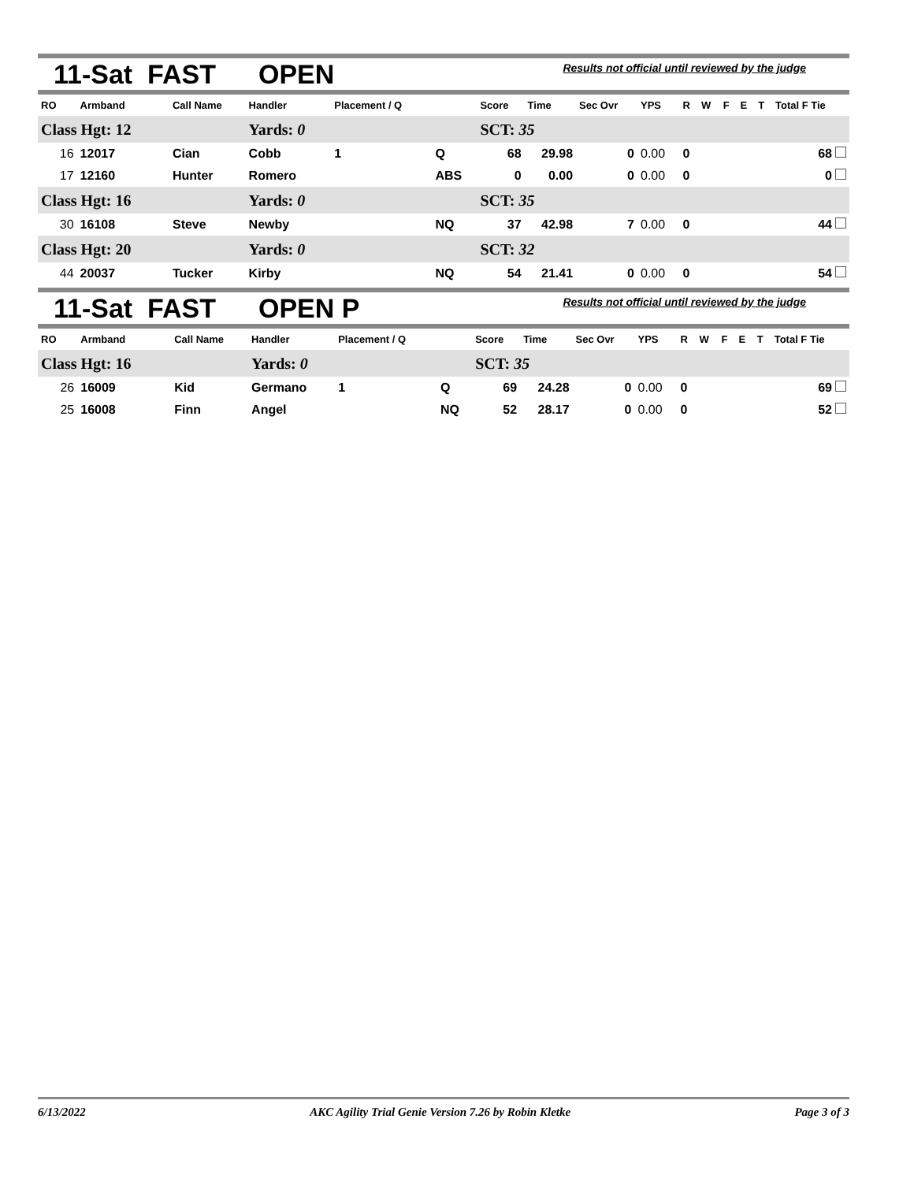11-Sat FAST OPEN Results not official until reviewed by the judge
| RO | Armband | Call Name | Handler | Placement / Q | | Score | Time | Sec Ovr | YPS | R | W | F | E | T | Total F Tie |
| --- | --- | --- | --- | --- | --- | --- | --- | --- | --- | --- | --- | --- | --- | --- | --- |
| Class Hgt: 12 | | | Yards: 0 | | | SCT: 35 | | | | | | | | | |
| 16 | 12017 | Cian | Cobb | 1 | Q | 68 | 29.98 | 0 | 0.00 | 0 | | | | | 68 |
| 17 | 12160 | Hunter | Romero | | ABS | 0 | 0.00 | 0 | 0.00 | 0 | | | | | 0 |
| Class Hgt: 16 | | | Yards: 0 | | | SCT: 35 | | | | | | | | | |
| 30 | 16108 | Steve | Newby | | NQ | 37 | 42.98 | 7 | 0.00 | 0 | | | | | 44 |
| Class Hgt: 20 | | | Yards: 0 | | | SCT: 32 | | | | | | | | | |
| 44 | 20037 | Tucker | Kirby | | NQ | 54 | 21.41 | 0 | 0.00 | 0 | | | | | 54 |
11-Sat FAST OPEN P Results not official until reviewed by the judge
| RO | Armband | Call Name | Handler | Placement / Q | | Score | Time | Sec Ovr | YPS | R | W | F | E | T | Total F Tie |
| --- | --- | --- | --- | --- | --- | --- | --- | --- | --- | --- | --- | --- | --- | --- | --- |
| Class Hgt: 16 | | | Yards: 0 | | | SCT: 35 | | | | | | | | | |
| 26 | 16009 | Kid | Germano | 1 | Q | 69 | 24.28 | 0 | 0.00 | 0 | | | | | 69 |
| 25 | 16008 | Finn | Angel | | NQ | 52 | 28.17 | 0 | 0.00 | 0 | | | | | 52 |
6/13/2022 AKC Agility Trial Genie Version 7.26 by Robin Kletke Page 3 of 3